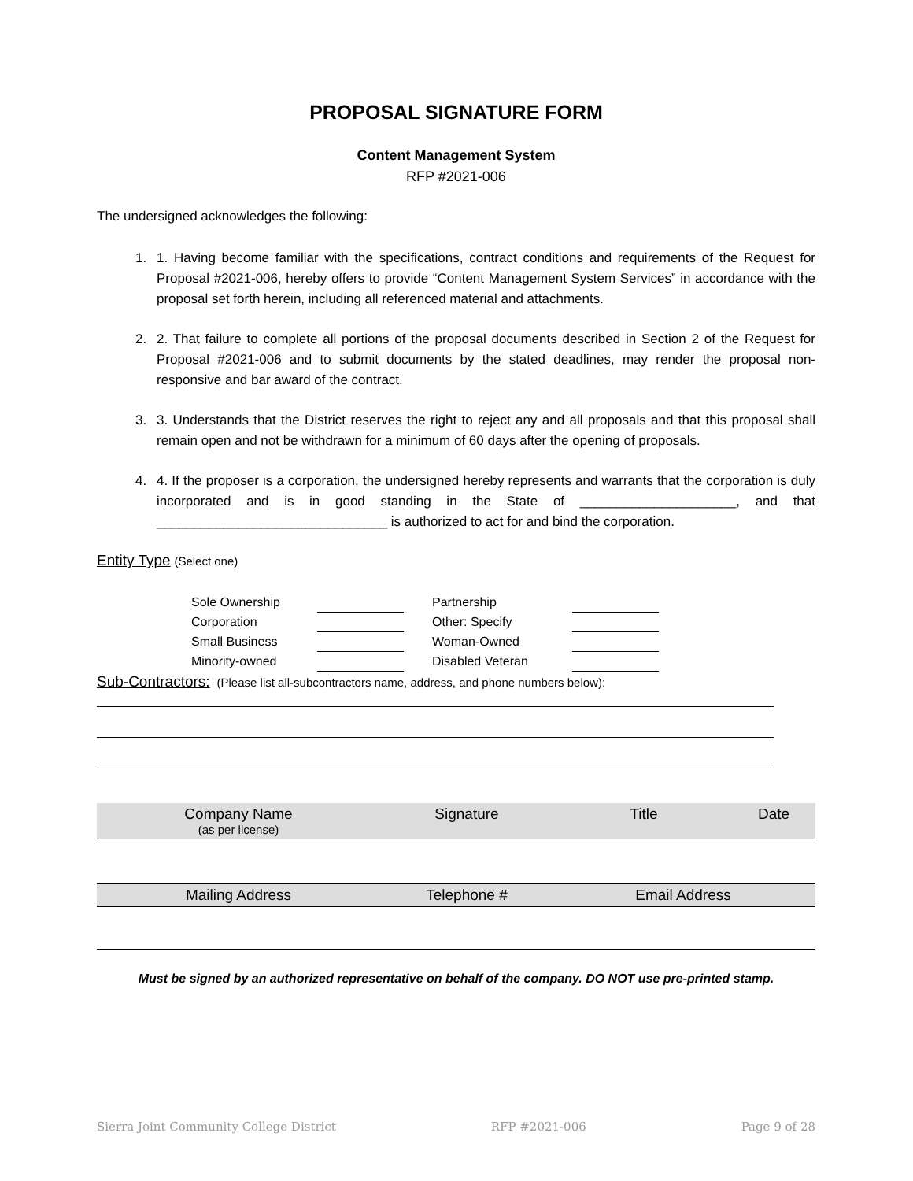PROPOSAL SIGNATURE FORM
Content Management System
RFP #2021-006
The undersigned acknowledges the following:
1. 1. Having become familiar with the specifications, contract conditions and requirements of the Request for Proposal #2021-006, hereby offers to provide “Content Management System Services” in accordance with the proposal set forth herein, including all referenced material and attachments.
2. 2. That failure to complete all portions of the proposal documents described in Section 2 of the Request for Proposal #2021-006 and to submit documents by the stated deadlines, may render the proposal non-responsive and bar award of the contract.
3. 3. Understands that the District reserves the right to reject any and all proposals and that this proposal shall remain open and not be withdrawn for a minimum of 60 days after the opening of proposals.
4. 4. If the proposer is a corporation, the undersigned hereby represents and warrants that the corporation is duly incorporated and is in good standing in the State of _____________________, and that _______________________________ is authorized to act for and bind the corporation.
Entity Type (Select one)
| Sole Ownership | | | Partnership | |
| Corporation | | | Other: Specify | |
| Small Business | | | Woman-Owned | |
| Minority-owned | | | Disabled Veteran | |
Sub-Contractors: (Please list all-subcontractors name, address, and phone numbers below):
Company Name
(as per license) Signature Title Date
Mailing Address Telephone # Email Address
Must be signed by an authorized representative on behalf of the company. DO NOT use pre-printed stamp.
Sierra Joint Community College District RFP #2021-006 Page 9 of 28